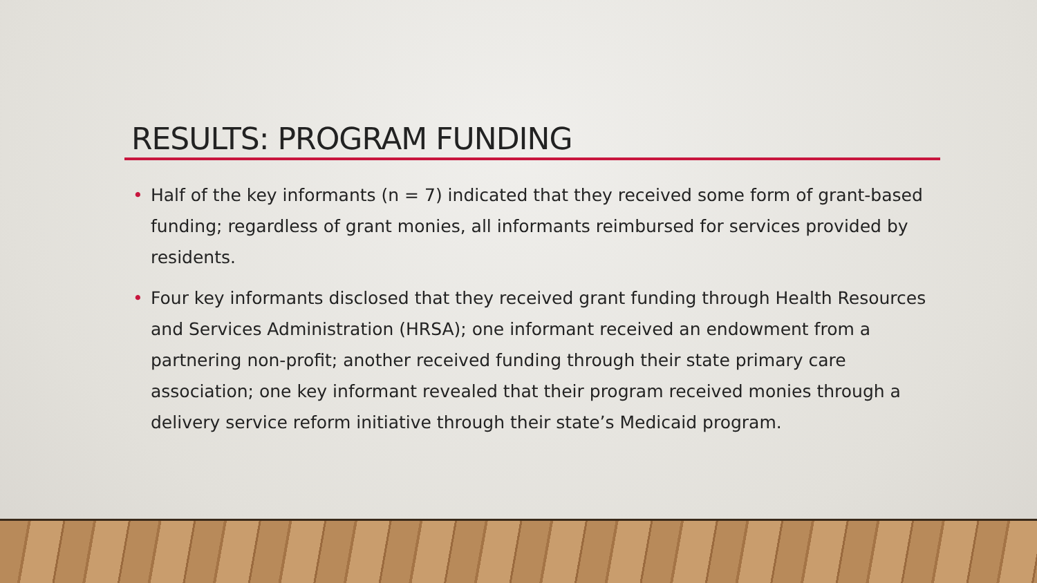RESULTS: PROGRAM FUNDING
• Half of the key informants (n = 7) indicated that they received some form of grant-based funding; regardless of grant monies, all informants reimbursed for services provided by residents.
• Four key informants disclosed that they received grant funding through Health Resources and Services Administration (HRSA); one informant received an endowment from a partnering non-profit; another received funding through their state primary care association; one key informant revealed that their program received monies through a delivery service reform initiative through their state’s Medicaid program.